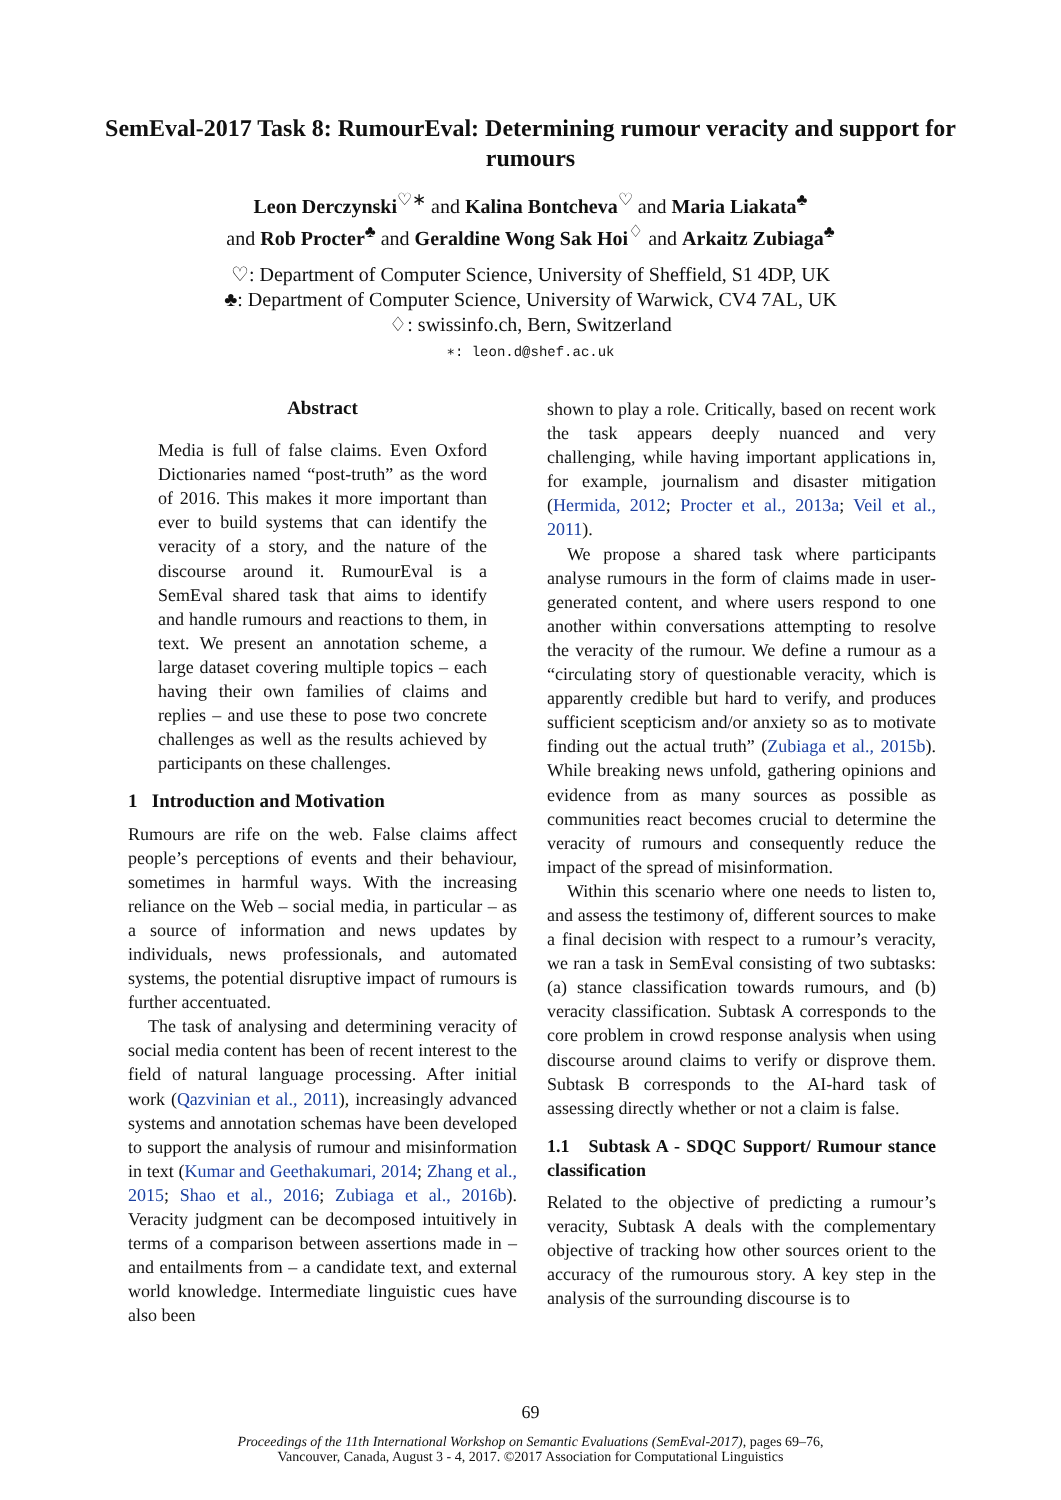SemEval-2017 Task 8: RumourEval: Determining rumour veracity and support for rumours
Leon Derczynski<sup>♡∗</sup> and Kalina Bontcheva<sup>♡</sup> and Maria Liakata<sup>♣</sup>
and Rob Procter<sup>♣</sup> and Geraldine Wong Sak Hoi<sup>♢</sup> and Arkaitz Zubiaga<sup>♣</sup>
♡: Department of Computer Science, University of Sheffield, S1 4DP, UK
♣: Department of Computer Science, University of Warwick, CV4 7AL, UK
♢: swissinfo.ch, Bern, Switzerland
∗: leon.d@shef.ac.uk
Abstract
Media is full of false claims. Even Oxford Dictionaries named “post-truth” as the word of 2016. This makes it more important than ever to build systems that can identify the veracity of a story, and the nature of the discourse around it. RumourEval is a SemEval shared task that aims to identify and handle rumours and reactions to them, in text. We present an annotation scheme, a large dataset covering multiple topics – each having their own families of claims and replies – and use these to pose two concrete challenges as well as the results achieved by participants on these challenges.
1 Introduction and Motivation
Rumours are rife on the web. False claims affect people’s perceptions of events and their behaviour, sometimes in harmful ways. With the increasing reliance on the Web – social media, in particular – as a source of information and news updates by individuals, news professionals, and automated systems, the potential disruptive impact of rumours is further accentuated.
The task of analysing and determining veracity of social media content has been of recent interest to the field of natural language processing. After initial work (Qazvinian et al., 2011), increasingly advanced systems and annotation schemas have been developed to support the analysis of rumour and misinformation in text (Kumar and Geethakumari, 2014; Zhang et al., 2015; Shao et al., 2016; Zubiaga et al., 2016b). Veracity judgment can be decomposed intuitively in terms of a comparison between assertions made in – and entailments from – a candidate text, and external world knowledge. Intermediate linguistic cues have also been
shown to play a role. Critically, based on recent work the task appears deeply nuanced and very challenging, while having important applications in, for example, journalism and disaster mitigation (Hermida, 2012; Procter et al., 2013a; Veil et al., 2011).
We propose a shared task where participants analyse rumours in the form of claims made in user-generated content, and where users respond to one another within conversations attempting to resolve the veracity of the rumour. We define a rumour as a “circulating story of questionable veracity, which is apparently credible but hard to verify, and produces sufficient scepticism and/or anxiety so as to motivate finding out the actual truth” (Zubiaga et al., 2015b). While breaking news unfold, gathering opinions and evidence from as many sources as possible as communities react becomes crucial to determine the veracity of rumours and consequently reduce the impact of the spread of misinformation.
Within this scenario where one needs to listen to, and assess the testimony of, different sources to make a final decision with respect to a rumour’s veracity, we ran a task in SemEval consisting of two subtasks: (a) stance classification towards rumours, and (b) veracity classification. Subtask A corresponds to the core problem in crowd response analysis when using discourse around claims to verify or disprove them. Subtask B corresponds to the AI-hard task of assessing directly whether or not a claim is false.
1.1 Subtask A - SDQC Support/ Rumour stance classification
Related to the objective of predicting a rumour’s veracity, Subtask A deals with the complementary objective of tracking how other sources orient to the accuracy of the rumourous story. A key step in the analysis of the surrounding discourse is to
69
Proceedings of the 11th International Workshop on Semantic Evaluations (SemEval-2017), pages 69–76,
Vancouver, Canada, August 3 - 4, 2017. ©2017 Association for Computational Linguistics